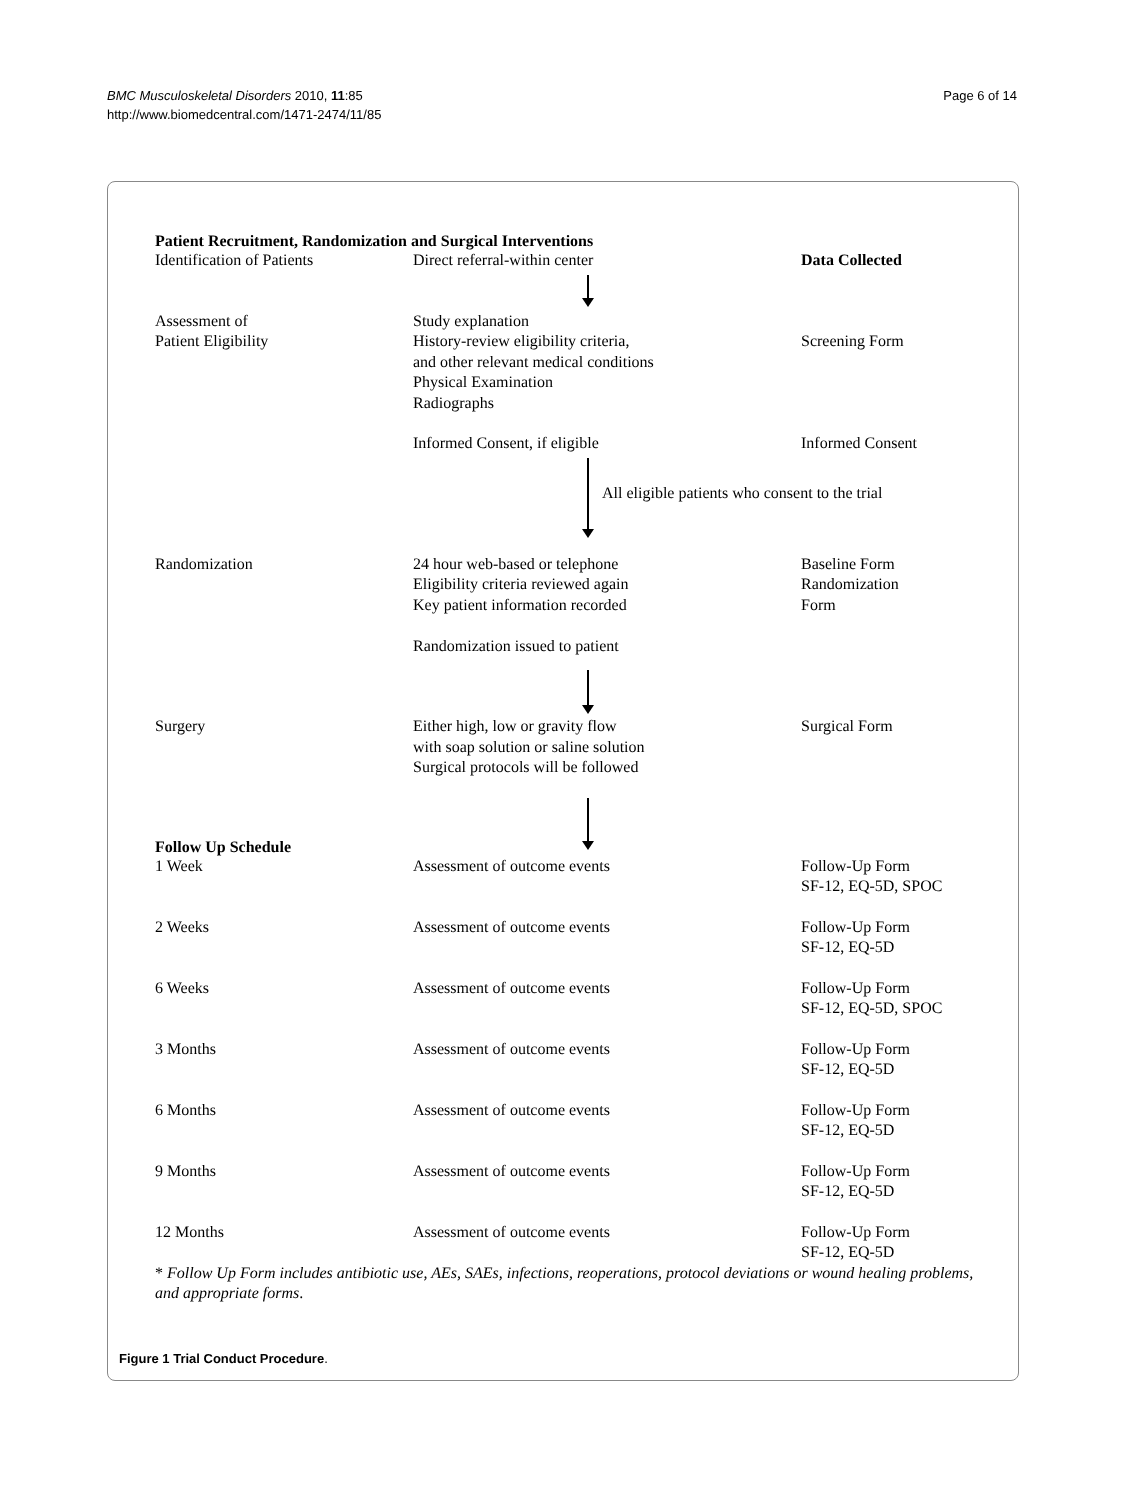BMC Musculoskeletal Disorders 2010, 11:85
http://www.biomedcentral.com/1471-2474/11/85
Page 6 of 14
Patient Recruitment, Randomization and Surgical Interventions
Identification of Patients
Direct referral-within center
Data Collected
Assessment of
Patient Eligibility
Study explanation
History-review eligibility criteria,
and other relevant medical conditions
Physical Examination
Radiographs
Screening Form
Informed Consent, if eligible
Informed Consent
All eligible patients who consent to the trial
Randomization
24 hour web-based or telephone
Eligibility criteria reviewed again
Key patient information recorded
Randomization issued to patient
Baseline Form
Randomization
Form
Surgery
Either high, low or gravity flow
with soap solution or saline solution
Surgical protocols will be followed
Surgical Form
Follow Up Schedule
1 Week
Assessment of outcome events
Follow-Up Form
SF-12, EQ-5D, SPOC
2 Weeks
Assessment of outcome events
Follow-Up Form
SF-12, EQ-5D
6 Weeks
Assessment of outcome events
Follow-Up Form
SF-12, EQ-5D, SPOC
3 Months
Assessment of outcome events
Follow-Up Form
SF-12, EQ-5D
6 Months
Assessment of outcome events
Follow-Up Form
SF-12, EQ-5D
9 Months
Assessment of outcome events
Follow-Up Form
SF-12, EQ-5D
12 Months
Assessment of outcome events
Follow-Up Form
SF-12, EQ-5D
* Follow Up Form includes antibiotic use, AEs, SAEs, infections, reoperations, protocol deviations or wound healing problems, and appropriate forms.
Figure 1 Trial Conduct Procedure.